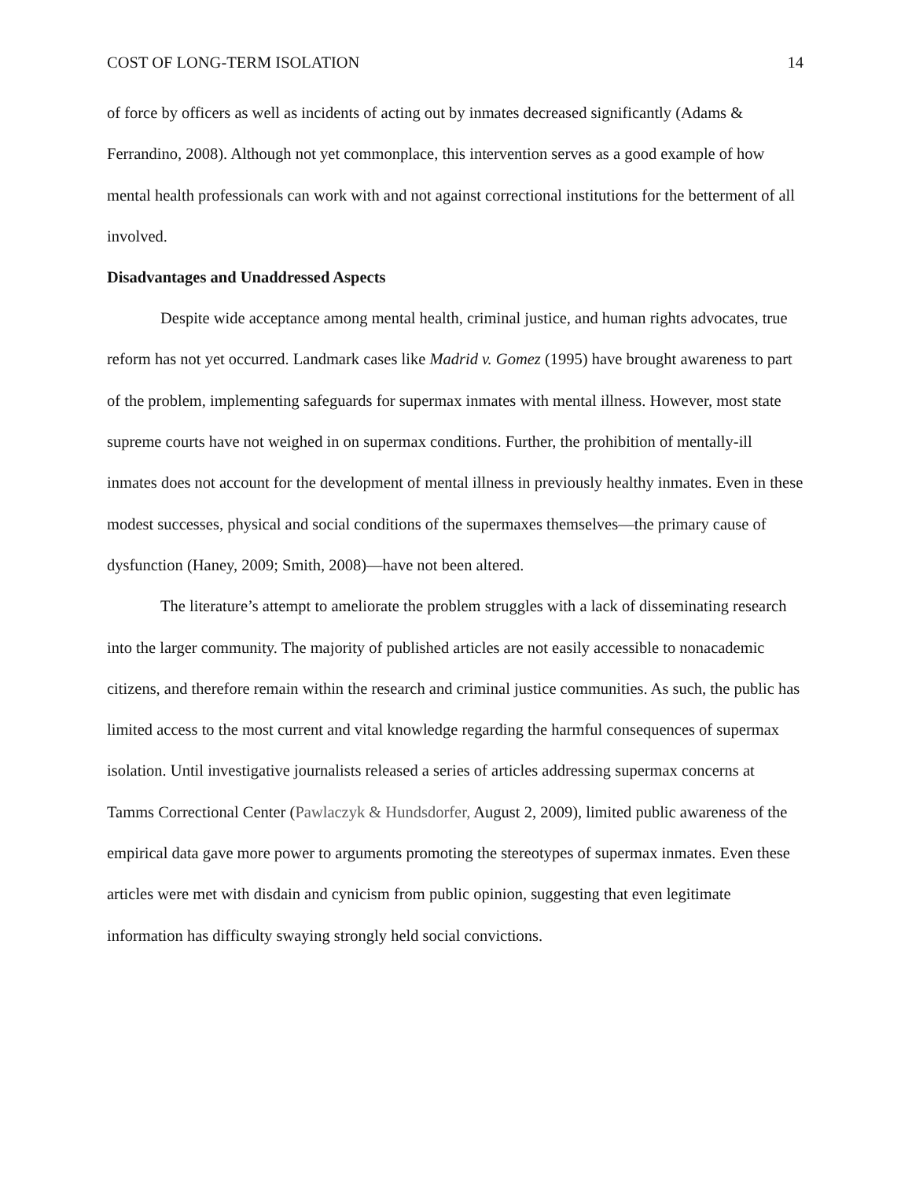COST OF LONG-TERM ISOLATION 14
of force by officers as well as incidents of acting out by inmates decreased significantly (Adams & Ferrandino, 2008). Although not yet commonplace, this intervention serves as a good example of how mental health professionals can work with and not against correctional institutions for the betterment of all involved.
Disadvantages and Unaddressed Aspects
Despite wide acceptance among mental health, criminal justice, and human rights advocates, true reform has not yet occurred. Landmark cases like Madrid v. Gomez (1995) have brought awareness to part of the problem, implementing safeguards for supermax inmates with mental illness. However, most state supreme courts have not weighed in on supermax conditions. Further, the prohibition of mentally-ill inmates does not account for the development of mental illness in previously healthy inmates. Even in these modest successes, physical and social conditions of the supermaxes themselves—the primary cause of dysfunction (Haney, 2009; Smith, 2008)—have not been altered.
The literature’s attempt to ameliorate the problem struggles with a lack of disseminating research into the larger community. The majority of published articles are not easily accessible to nonacademic citizens, and therefore remain within the research and criminal justice communities. As such, the public has limited access to the most current and vital knowledge regarding the harmful consequences of supermax isolation. Until investigative journalists released a series of articles addressing supermax concerns at Tamms Correctional Center (Pawlaczyk & Hundsdorfer, August 2, 2009), limited public awareness of the empirical data gave more power to arguments promoting the stereotypes of supermax inmates. Even these articles were met with disdain and cynicism from public opinion, suggesting that even legitimate information has difficulty swaying strongly held social convictions.